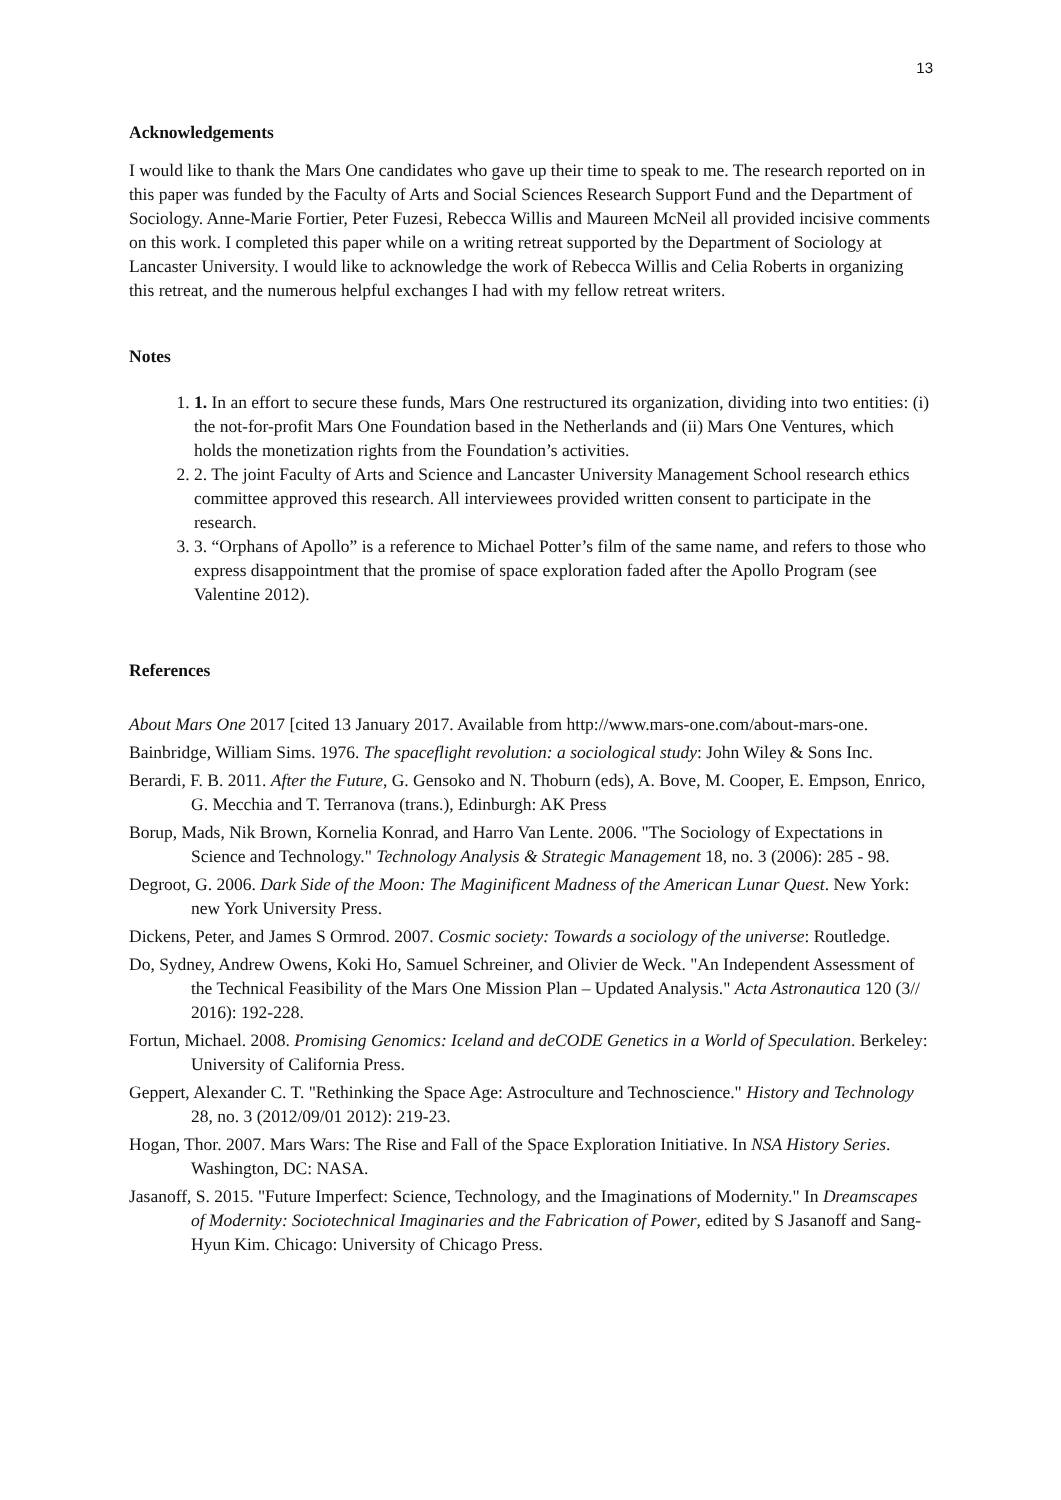13
Acknowledgements
I would like to thank the Mars One candidates who gave up their time to speak to me. The research reported on in this paper was funded by the Faculty of Arts and Social Sciences Research Support Fund and the Department of Sociology. Anne-Marie Fortier, Peter Fuzesi, Rebecca Willis and Maureen McNeil all provided incisive comments on this work. I completed this paper while on a writing retreat supported by the Department of Sociology at Lancaster University. I would like to acknowledge the work of Rebecca Willis and Celia Roberts in organizing this retreat, and the numerous helpful exchanges I had with my fellow retreat writers.
Notes
1. 1. In an effort to secure these funds, Mars One restructured its organization, dividing into two entities: (i) the not-for-profit Mars One Foundation based in the Netherlands and (ii) Mars One Ventures, which holds the monetization rights from the Foundation’s activities.
2. 2. The joint Faculty of Arts and Science and Lancaster University Management School research ethics committee approved this research. All interviewees provided written consent to participate in the research.
3. 3. “Orphans of Apollo” is a reference to Michael Potter’s film of the same name, and refers to those who express disappointment that the promise of space exploration faded after the Apollo Program (see Valentine 2012).
References
About Mars One 2017 [cited 13 January 2017. Available from http://www.mars-one.com/about-mars-one.
Bainbridge, William Sims. 1976. The spaceflight revolution: a sociological study: John Wiley & Sons Inc.
Berardi, F. B. 2011. After the Future, G. Gensoko and N. Thoburn (eds), A. Bove, M. Cooper, E. Empson, Enrico, G. Mecchia and T. Terranova (trans.), Edinburgh: AK Press
Borup, Mads, Nik Brown, Kornelia Konrad, and Harro Van Lente. 2006. "The Sociology of Expectations in Science and Technology." Technology Analysis & Strategic Management 18, no. 3 (2006): 285 - 98.
Degroot, G. 2006. Dark Side of the Moon: The Maginificent Madness of the American Lunar Quest. New York: new York University Press.
Dickens, Peter, and James S Ormrod. 2007. Cosmic society: Towards a sociology of the universe: Routledge.
Do, Sydney, Andrew Owens, Koki Ho, Samuel Schreiner, and Olivier de Weck. "An Independent Assessment of the Technical Feasibility of the Mars One Mission Plan – Updated Analysis." Acta Astronautica 120 (3// 2016): 192-228.
Fortun, Michael. 2008. Promising Genomics: Iceland and deCODE Genetics in a World of Speculation. Berkeley: University of California Press.
Geppert, Alexander C. T. "Rethinking the Space Age: Astroculture and Technoscience." History and Technology 28, no. 3 (2012/09/01 2012): 219-23.
Hogan, Thor. 2007. Mars Wars: The Rise and Fall of the Space Exploration Initiative. In NSA History Series. Washington, DC: NASA.
Jasanoff, S. 2015. "Future Imperfect: Science, Technology, and the Imaginations of Modernity." In Dreamscapes of Modernity: Sociotechnical Imaginaries and the Fabrication of Power, edited by S Jasanoff and Sang-Hyun Kim. Chicago: University of Chicago Press.